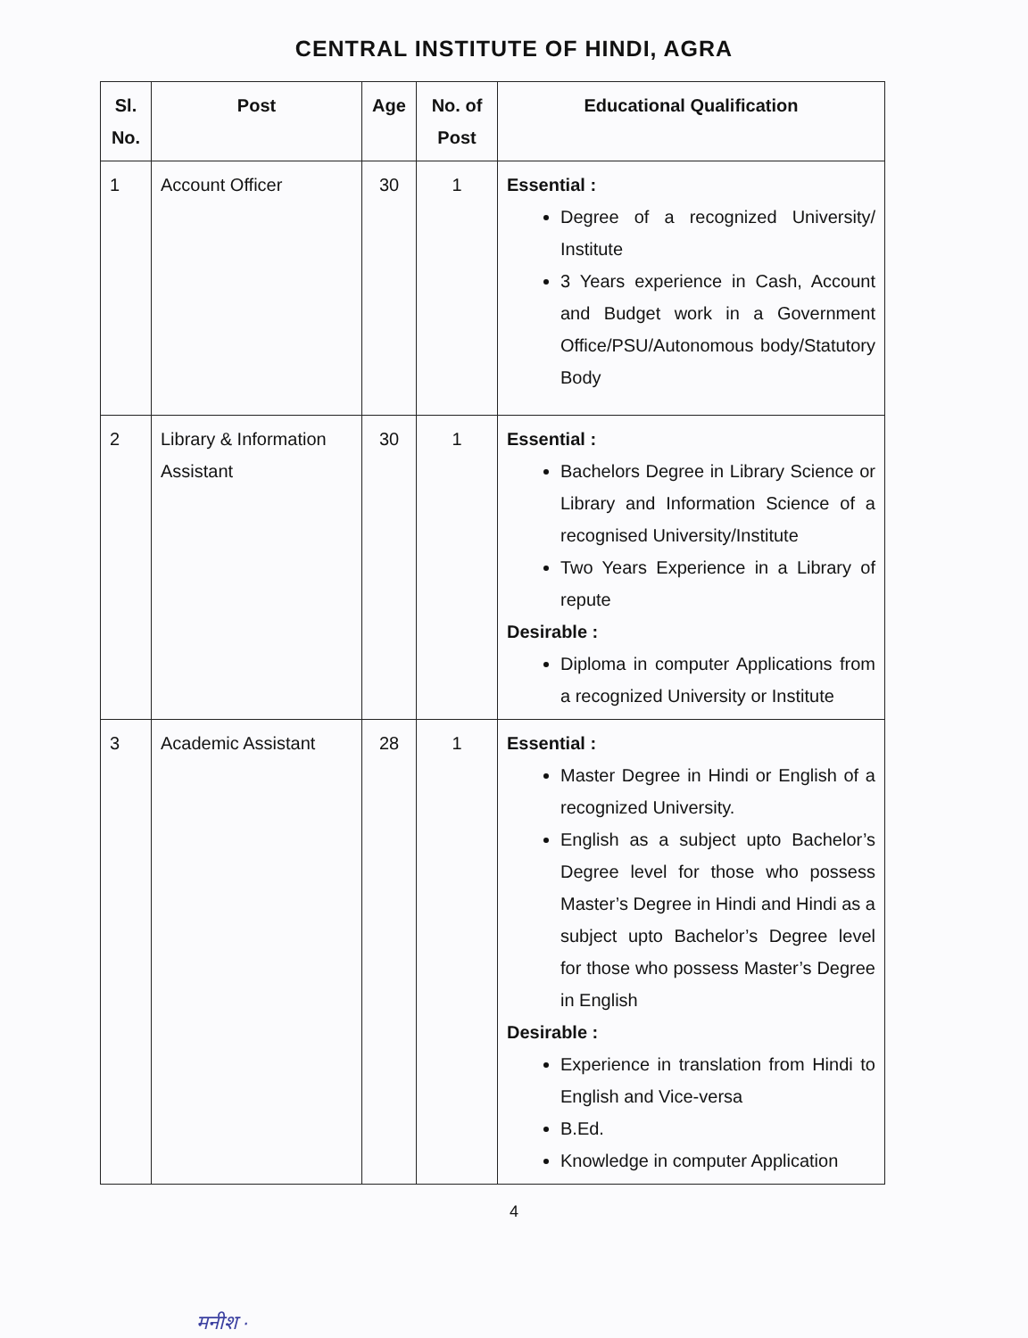CENTRAL INSTITUTE OF HINDI, AGRA
| Sl. No. | Post | Age | No. of Post | Educational Qualification |
| --- | --- | --- | --- | --- |
| 1 | Account Officer | 30 | 1 | Essential : Degree of a recognized University/ Institute 3 Years experience in Cash, Account and Budget work in a Government Office/PSU/Autonomous body/Statutory Body |
| 2 | Library & Information Assistant | 30 | 1 | Essential : Bachelors Degree in Library Science or Library and Information Science of a recognised University/Institute Two Years Experience in a Library of repute Desirable : Diploma in computer Applications from a recognized University or Institute |
| 3 | Academic Assistant | 28 | 1 | Essential : Master Degree in Hindi or English of a recognized University. English as a subject upto Bachelor’s Degree level for those who possess Master’s Degree in Hindi and Hindi as a subject upto Bachelor’s Degree level for those who possess Master’s Degree in English Desirable : Experience in translation from Hindi to English and Vice-versa B.Ed. Knowledge in computer Application |
4
मनीश ·